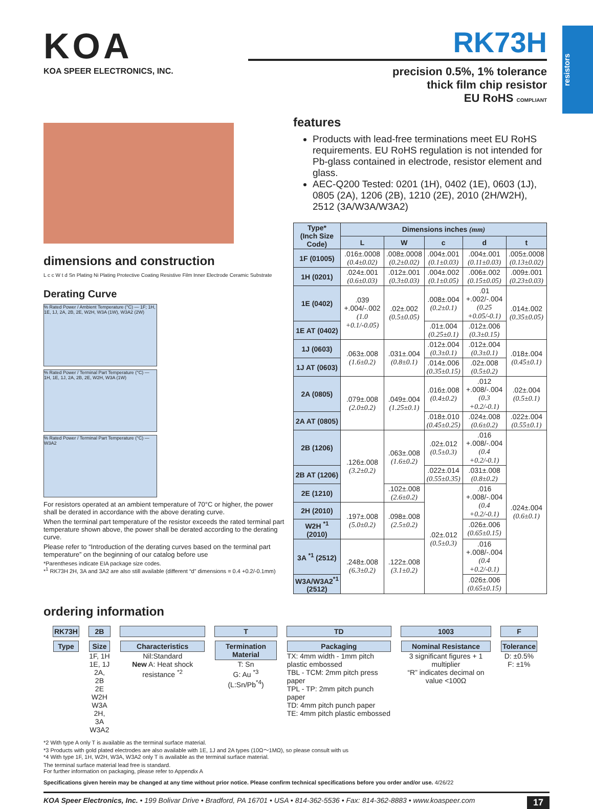resistors
KOA
KOA SPEER ELECTRONICS, INC.
RK73H
precision 0.5%, 1% tolerance
thick film chip resistor
EU RoHS COMPLIANT
dimensions and construction
L c c W t d Sn Plating Ni Plating Protective Coating Resistive Film Inner Electrode Ceramic Substrate
Derating Curve
% Rated Power / Ambient Temperature (°C) — 1F; 1H, 1E, 1J, 2A, 2B, 2E, W2H, W3A (1W), W3A2 (2W)
% Rated Power / Terminal Part Temperature (°C) — 1H, 1E, 1J, 2A, 2B, 2E, W2H, W3A (1W)
% Rated Power / Terminal Part Temperature (°C) — W3A2
For resistors operated at an ambient temperature of 70°C or higher, the power shall be derated in accordance with the above derating curve.
When the terminal part temperature of the resistor exceeds the rated terminal part temperature shown above, the power shall be derated according to the derating curve.
Please refer to “Introduction of the derating curves based on the terminal part temperature” on the beginning of our catalog before use
*Parentheses indicate EIA package size codes.
*<sup>1</sup> RK73H 2H, 3A and 3A2 are also still available (different “d” dimensions = 0.4 +0.2/-0.1mm)
features
Products with lead-free terminations meet EU RoHS requirements. EU RoHS regulation is not intended for Pb-glass contained in electrode, resistor element and glass.
AEC-Q200 Tested: 0201 (1H), 0402 (1E), 0603 (1J), 0805 (2A), 1206 (2B), 1210 (2E), 2010 (2H/W2H), 2512 (3A/W3A/W3A2)
| Type* (Inch Size Code) | Dimensions inches (mm) | | | | |
| --- | --- | --- | --- | --- | --- |
| | L | W | c | d | t |
| 1F (01005) | .016±.0008 (0.4±0.02) | .008±.0008 (0.2±0.02) | .004±.001 (0.1±0.03) | .004±.001 (0.11±0.03) | .005±.0008 (0.13±0.02) |
| 1H (0201) | .024±.001 (0.6±0.03) | .012±.001 (0.3±0.03) | .004±.002 (0.1±0.05) | .006±.002 (0.15±0.05) | .009±.001 (0.23±0.03) |
| 1E (0402) | .039 +.004/-.002 (1.0 +0.1/-0.05) | .02±.002 (0.5±0.05) | .008±.004 (0.2±0.1) | .01 +.002/-.004 (0.25 +0.05/-0.1) | .014±.002 (0.35±0.05) |
| 1E AT (0402) | | | .01±.004 (0.25±0.1) | .012±.006 (0.3±0.15) | |
| 1J (0603) | .063±.008 (1.6±0.2) | .031±.004 (0.8±0.1) | .012±.004 (0.3±0.1) | .012±.004 (0.3±0.1) | .018±.004 (0.45±0.1) |
| 1J AT (0603) | | | .014±.006 (0.35±0.15) | .02±.008 (0.5±0.2) | |
| 2A (0805) | .079±.008 (2.0±0.2) | .049±.004 (1.25±0.1) | .016±.008 (0.4±0.2) | .012 +.008/-.004 (0.3 +0.2/-0.1) | .02±.004 (0.5±0.1) |
| 2A AT (0805) | | | .018±.010 (0.45±0.25) | .024±.008 (0.6±0.2) | .022±.004 (0.55±0.1) |
| 2B (1206) | .126±.008 (3.2±0.2) | .063±.008 (1.6±0.2) | .02±.012 (0.5±0.3) | .016 +.008/-.004 (0.4 +0.2/-0.1) | .024±.004 (0.6±0.1) |
| 2B AT (1206) | | | .022±.014 (0.55±0.35) | .031±.008 (0.8±0.2) | |
| 2E (1210) | | .102±.008 (2.6±0.2) | .02±.012 (0.5±0.3) | .016 +.008/-.004 (0.4 +0.2/-0.1) | |
| 2H (2010) | .197±.008 (5.0±0.2) | .098±.008 (2.5±0.2) | | | |
| W2H <sup>*1</sup> (2010) | | | | .026±.006 (0.65±0.15) | |
| 3A <sup>*1</sup> (2512) | .248±.008 (6.3±0.2) | .122±.008 (3.1±0.2) | | .016 +.008/-.004 (0.4 +0.2/-0.1) | |
| W3A/W3A2<sup>*1</sup> (2512) | | | | .026±.006 (0.65±0.15) | |
ordering information
| RK73H | 2B | | T | TD | 1003 | F |
| Type | Size 1F, 1H 1E, 1J 2A, 2B 2E W2H W3A 2H, 3A W3A2 | Characteristics Nil:Standard New A: Heat shock resistance <sup>*2</sup> | Termination Material T: Sn G: Au <sup>*3</sup> (L:Sn/Pb<sup>*4</sup>) | Packaging TX: 4mm width - 1mm pitch plastic embossed TBL - TCM: 2mm pitch press paper TPL - TP: 2mm pitch punch paper TD: 4mm pitch punch paper TE: 4mm pitch plastic embossed | Nominal Resistance 3 significant figures + 1 multiplier “R” indicates decimal on value <100Ω | Tolerance D: ±0.5% F: ±1% |
*2 With type A only T is available as the terminal surface material.
*3 Products with gold plated electrodes are also available with 1E, 1J and 2A types (10Ω～1MΩ), so please consult with us
*4 With type 1F, 1H, W2H, W3A, W3A2 only T is available as the terminal surface material.
The terminal surface material lead free is standard.
For further information on packaging, please refer to Appendix A
Specifications given herein may be changed at any time without prior notice. Please confirm technical specifications before you order and/or use. 4/26/22
KOA Speer Electronics, Inc. • 199 Bolivar Drive • Bradford, PA 16701 • USA • 814-362-5536 • Fax: 814-362-8883 • www.koaspeer.com 17